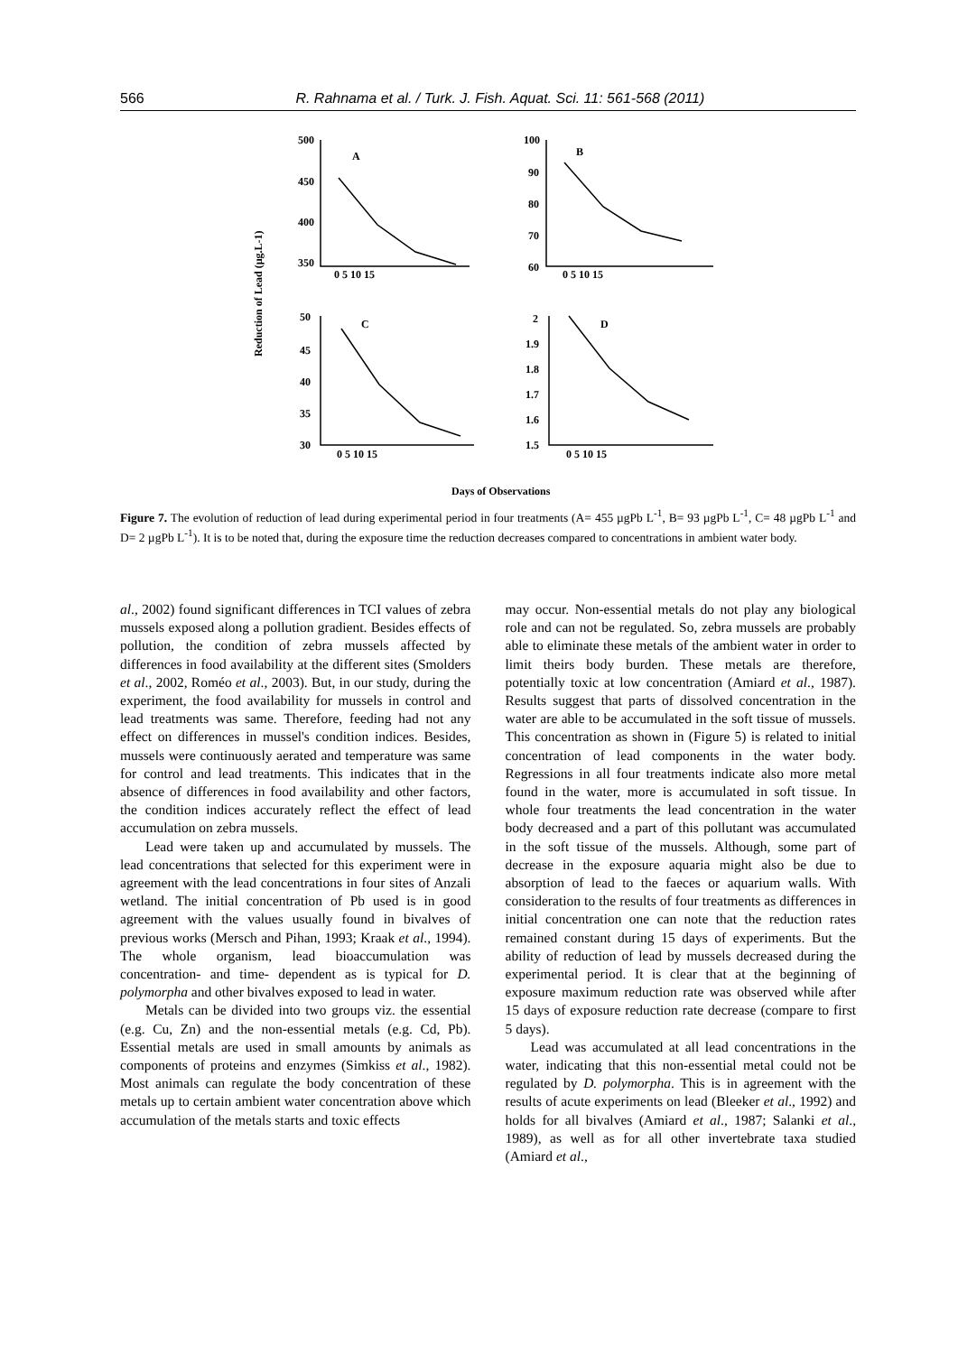566 R. Rahnama et al. / Turk. J. Fish. Aquat. Sci. 11: 561-568 (2011)
Reduction of Lead (µg.L-1)
500
450
400
350
A
0 5 10 15
100
90
80
70
60
B
0 5 10 15
50
45
40
35
30
C
0 5 10 15
2
1.9
1.8
1.7
1.6
1.5
D
0 5 10 15
Days of Observations
Figure 7. The evolution of reduction of lead during experimental period in four treatments (A= 455 µgPb L<sup>-1</sup>, B= 93 µgPb L<sup>-1</sup>, C= 48 µgPb L<sup>-1</sup> and D= 2 µgPb L<sup>-1</sup>). It is to be noted that, during the exposure time the reduction decreases compared to concentrations in ambient water body.
al., 2002) found significant differences in TCI values of zebra mussels exposed along a pollution gradient. Besides effects of pollution, the condition of zebra mussels affected by differences in food availability at the different sites (Smolders et al., 2002, Roméo et al., 2003). But, in our study, during the experiment, the food availability for mussels in control and lead treatments was same. Therefore, feeding had not any effect on differences in mussel's condition indices. Besides, mussels were continuously aerated and temperature was same for control and lead treatments. This indicates that in the absence of differences in food availability and other factors, the condition indices accurately reflect the effect of lead accumulation on zebra mussels.
Lead were taken up and accumulated by mussels. The lead concentrations that selected for this experiment were in agreement with the lead concentrations in four sites of Anzali wetland. The initial concentration of Pb used is in good agreement with the values usually found in bivalves of previous works (Mersch and Pihan, 1993; Kraak et al., 1994). The whole organism, lead bioaccumulation was concentration- and time- dependent as is typical for D. polymorpha and other bivalves exposed to lead in water.
Metals can be divided into two groups viz. the essential (e.g. Cu, Zn) and the non-essential metals (e.g. Cd, Pb). Essential metals are used in small amounts by animals as components of proteins and enzymes (Simkiss et al., 1982). Most animals can regulate the body concentration of these metals up to certain ambient water concentration above which accumulation of the metals starts and toxic effects
may occur. Non-essential metals do not play any biological role and can not be regulated. So, zebra mussels are probably able to eliminate these metals of the ambient water in order to limit theirs body burden. These metals are therefore, potentially toxic at low concentration (Amiard et al., 1987). Results suggest that parts of dissolved concentration in the water are able to be accumulated in the soft tissue of mussels. This concentration as shown in (Figure 5) is related to initial concentration of lead components in the water body. Regressions in all four treatments indicate also more metal found in the water, more is accumulated in soft tissue. In whole four treatments the lead concentration in the water body decreased and a part of this pollutant was accumulated in the soft tissue of the mussels. Although, some part of decrease in the exposure aquaria might also be due to absorption of lead to the faeces or aquarium walls. With consideration to the results of four treatments as differences in initial concentration one can note that the reduction rates remained constant during 15 days of experiments. But the ability of reduction of lead by mussels decreased during the experimental period. It is clear that at the beginning of exposure maximum reduction rate was observed while after 15 days of exposure reduction rate decrease (compare to first 5 days).
Lead was accumulated at all lead concentrations in the water, indicating that this non-essential metal could not be regulated by D. polymorpha. This is in agreement with the results of acute experiments on lead (Bleeker et al., 1992) and holds for all bivalves (Amiard et al., 1987; Salanki et al., 1989), as well as for all other invertebrate taxa studied (Amiard et al.,